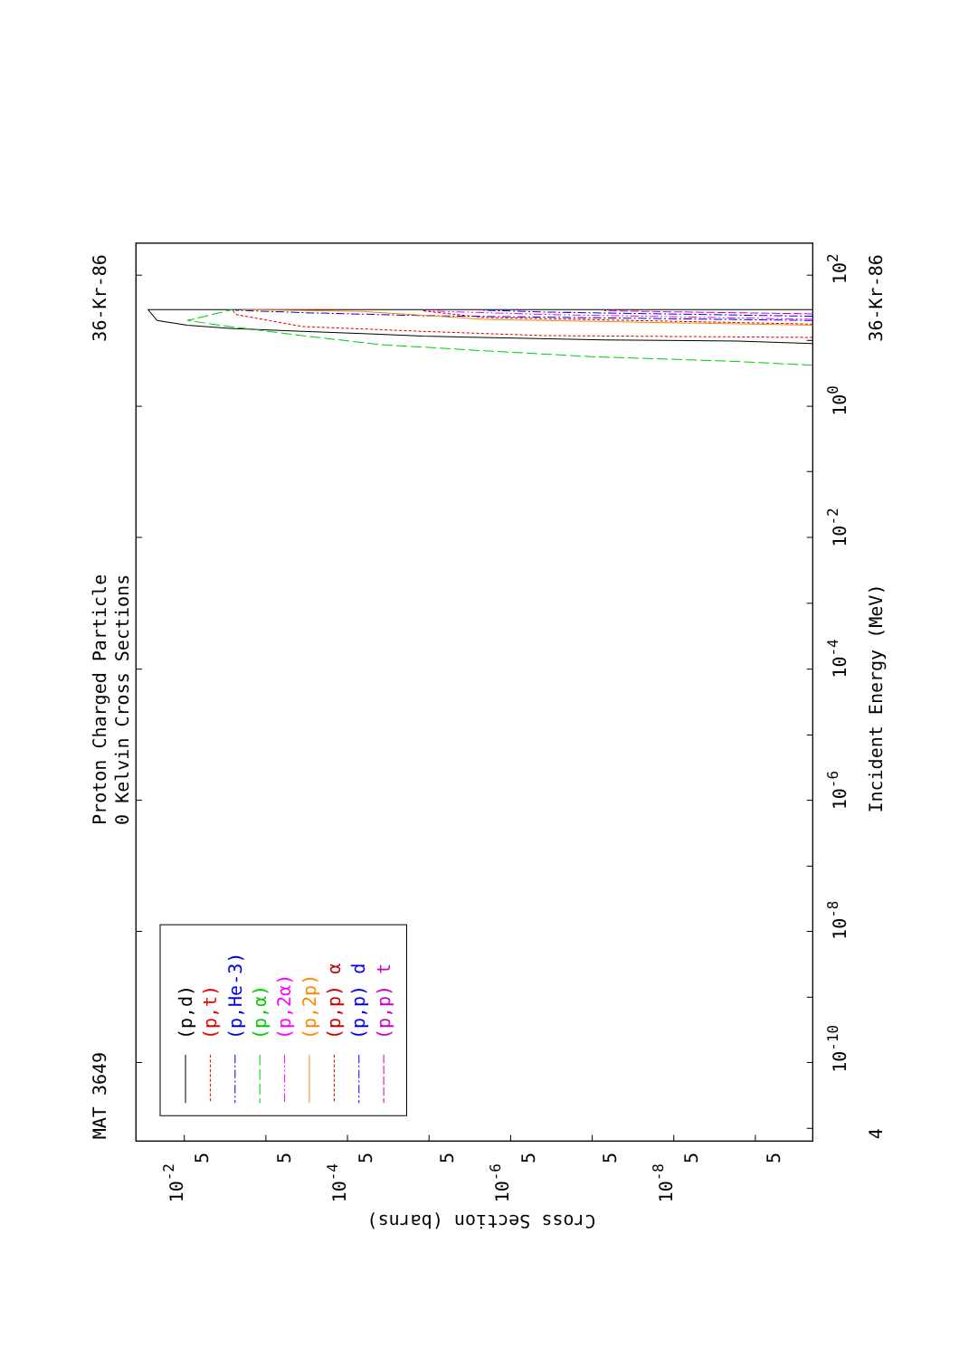(p,d)
(p,t)
(p,He-3)
(p,α)
(p,2α)
(p,2p)
(p,p) α
(p,p) d
(p,p) t
MAT 3649
Proton Charged Particle
0 Kelvin Cross Sections
36-Kr-86
36-Kr-86
Incident Energy (MeV)
4
10-10
10-8
10-6
10-4
10-2
100
102
10-2
10-4
10-6
10-8
5
5
5
5
5
5
5
5
Cross Section (barns)